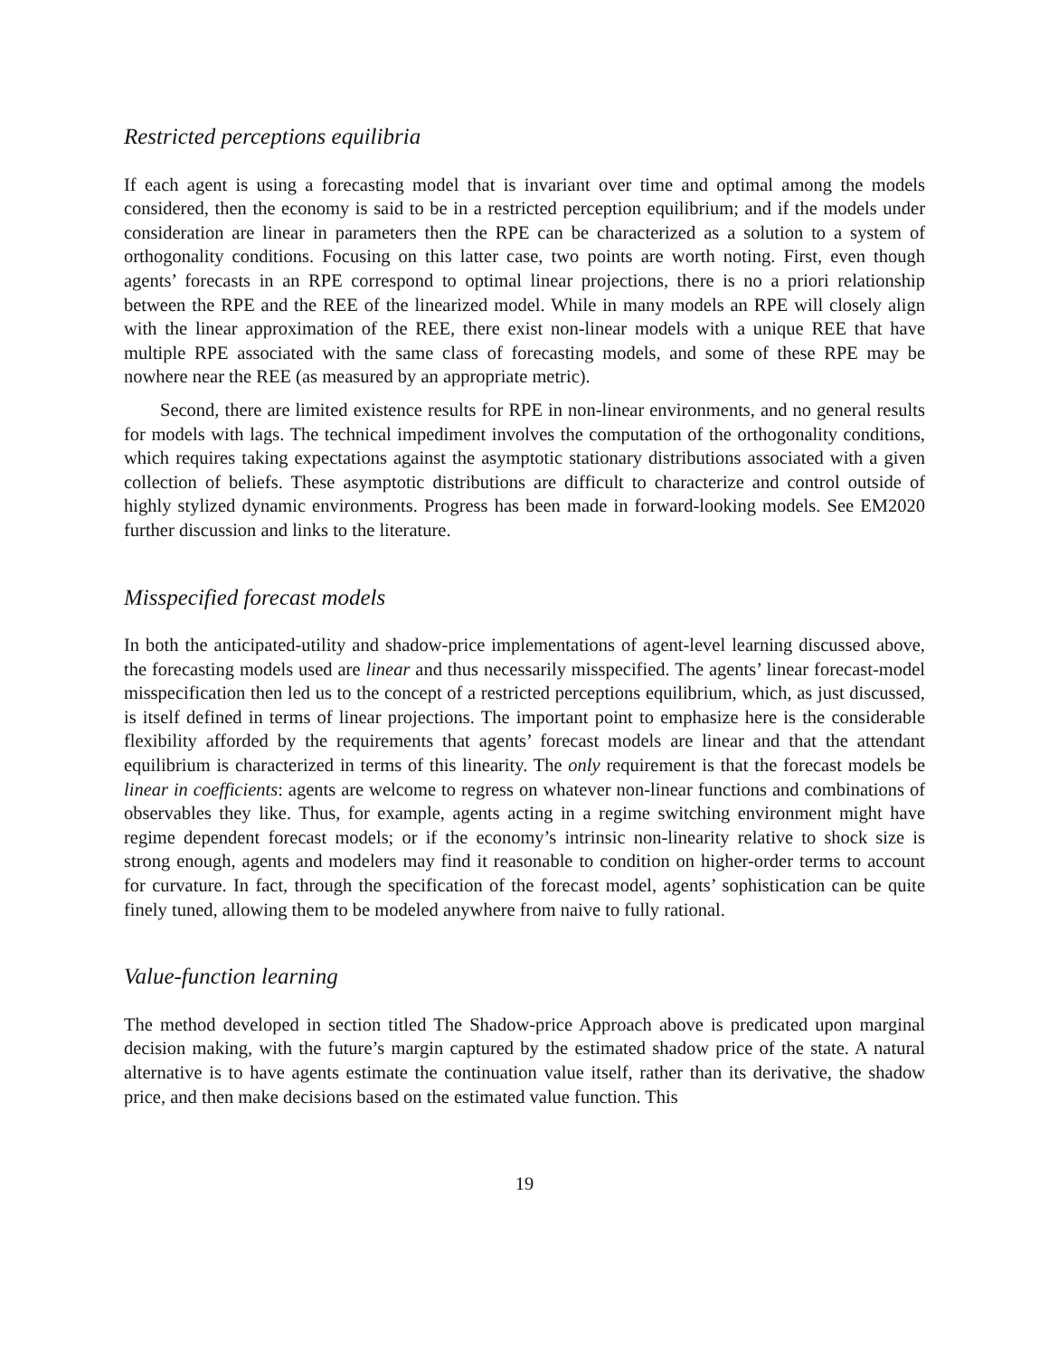Restricted perceptions equilibria
If each agent is using a forecasting model that is invariant over time and optimal among the models considered, then the economy is said to be in a restricted perception equilibrium; and if the models under consideration are linear in parameters then the RPE can be characterized as a solution to a system of orthogonality conditions. Focusing on this latter case, two points are worth noting. First, even though agents’ forecasts in an RPE correspond to optimal linear projections, there is no a priori relationship between the RPE and the REE of the linearized model. While in many models an RPE will closely align with the linear approximation of the REE, there exist non-linear models with a unique REE that have multiple RPE associated with the same class of forecasting models, and some of these RPE may be nowhere near the REE (as measured by an appropriate metric).
Second, there are limited existence results for RPE in non-linear environments, and no general results for models with lags. The technical impediment involves the computation of the orthogonality conditions, which requires taking expectations against the asymptotic stationary distributions associated with a given collection of beliefs. These asymptotic distributions are difficult to characterize and control outside of highly stylized dynamic environments. Progress has been made in forward-looking models. See EM2020 further discussion and links to the literature.
Misspecified forecast models
In both the anticipated-utility and shadow-price implementations of agent-level learning discussed above, the forecasting models used are linear and thus necessarily misspecified. The agents’ linear forecast-model misspecification then led us to the concept of a restricted perceptions equilibrium, which, as just discussed, is itself defined in terms of linear projections. The important point to emphasize here is the considerable flexibility afforded by the requirements that agents’ forecast models are linear and that the attendant equilibrium is characterized in terms of this linearity. The only requirement is that the forecast models be linear in coefficients: agents are welcome to regress on whatever non-linear functions and combinations of observables they like. Thus, for example, agents acting in a regime switching environment might have regime dependent forecast models; or if the economy’s intrinsic non-linearity relative to shock size is strong enough, agents and modelers may find it reasonable to condition on higher-order terms to account for curvature. In fact, through the specification of the forecast model, agents’ sophistication can be quite finely tuned, allowing them to be modeled anywhere from naive to fully rational.
Value-function learning
The method developed in section titled The Shadow-price Approach above is predicated upon marginal decision making, with the future’s margin captured by the estimated shadow price of the state. A natural alternative is to have agents estimate the continuation value itself, rather than its derivative, the shadow price, and then make decisions based on the estimated value function. This
19